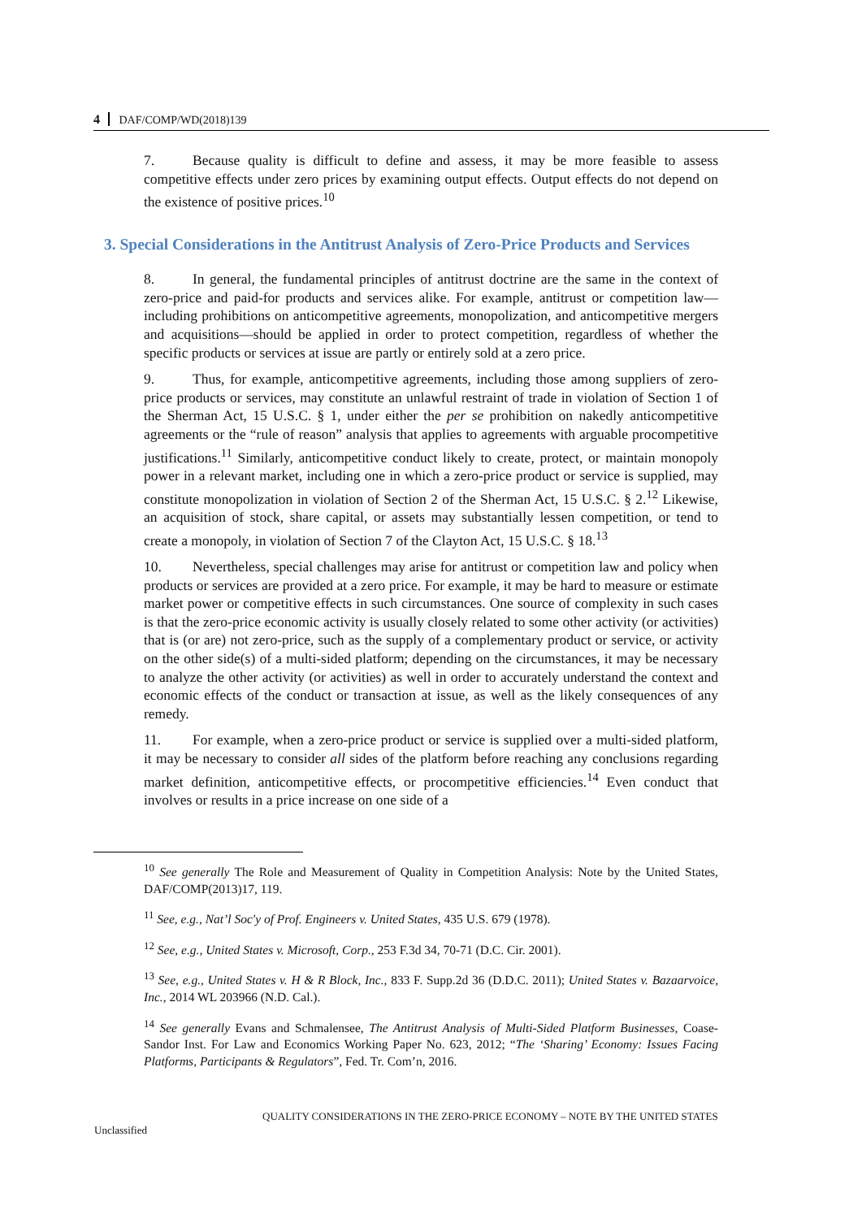4 DAF/COMP/WD(2018)139
7. Because quality is difficult to define and assess, it may be more feasible to assess competitive effects under zero prices by examining output effects. Output effects do not depend on the existence of positive prices.<sup>10</sup>
3. Special Considerations in the Antitrust Analysis of Zero-Price Products and Services
8. In general, the fundamental principles of antitrust doctrine are the same in the context of zero-price and paid-for products and services alike. For example, antitrust or competition law—including prohibitions on anticompetitive agreements, monopolization, and anticompetitive mergers and acquisitions—should be applied in order to protect competition, regardless of whether the specific products or services at issue are partly or entirely sold at a zero price.
9. Thus, for example, anticompetitive agreements, including those among suppliers of zero-price products or services, may constitute an unlawful restraint of trade in violation of Section 1 of the Sherman Act, 15 U.S.C. § 1, under either the per se prohibition on nakedly anticompetitive agreements or the “rule of reason” analysis that applies to agreements with arguable procompetitive justifications.<sup>11</sup> Similarly, anticompetitive conduct likely to create, protect, or maintain monopoly power in a relevant market, including one in which a zero-price product or service is supplied, may constitute monopolization in violation of Section 2 of the Sherman Act, 15 U.S.C. § 2.<sup>12</sup> Likewise, an acquisition of stock, share capital, or assets may substantially lessen competition, or tend to create a monopoly, in violation of Section 7 of the Clayton Act, 15 U.S.C. § 18.<sup>13</sup>
10. Nevertheless, special challenges may arise for antitrust or competition law and policy when products or services are provided at a zero price. For example, it may be hard to measure or estimate market power or competitive effects in such circumstances. One source of complexity in such cases is that the zero-price economic activity is usually closely related to some other activity (or activities) that is (or are) not zero-price, such as the supply of a complementary product or service, or activity on the other side(s) of a multi-sided platform; depending on the circumstances, it may be necessary to analyze the other activity (or activities) as well in order to accurately understand the context and economic effects of the conduct or transaction at issue, as well as the likely consequences of any remedy.
11. For example, when a zero-price product or service is supplied over a multi-sided platform, it may be necessary to consider all sides of the platform before reaching any conclusions regarding market definition, anticompetitive effects, or procompetitive efficiencies.<sup>14</sup> Even conduct that involves or results in a price increase on one side of a
<sup>10</sup> See generally The Role and Measurement of Quality in Competition Analysis: Note by the United States, DAF/COMP(2013)17, 119.
<sup>11</sup> See, e.g., Nat’l Soc'y of Prof. Engineers v. United States, 435 U.S. 679 (1978).
<sup>12</sup> See, e.g., United States v. Microsoft, Corp., 253 F.3d 34, 70-71 (D.C. Cir. 2001).
<sup>13</sup> See, e.g., United States v. H & R Block, Inc., 833 F. Supp.2d 36 (D.D.C. 2011); United States v. Bazaarvoice, Inc., 2014 WL 203966 (N.D. Cal.).
<sup>14</sup> See generally Evans and Schmalensee, The Antitrust Analysis of Multi-Sided Platform Businesses, Coase-Sandor Inst. For Law and Economics Working Paper No. 623, 2012; “The ‘Sharing’ Economy: Issues Facing Platforms, Participants & Regulators”, Fed. Tr. Com’n, 2016.
QUALITY CONSIDERATIONS IN THE ZERO-PRICE ECONOMY – NOTE BY THE UNITED STATES
Unclassified